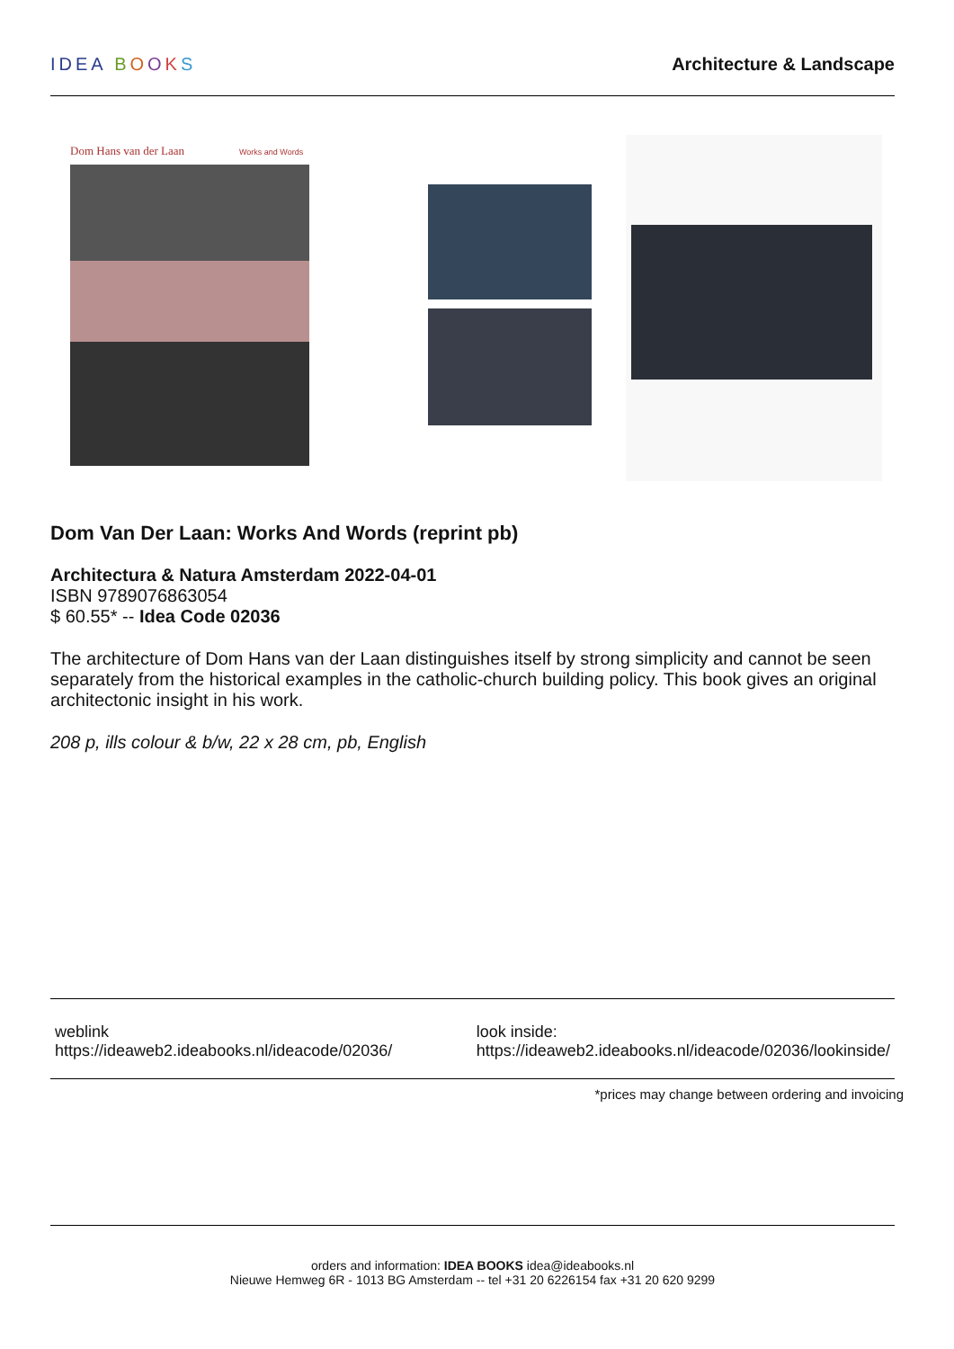IDEA BOOKS Architecture & Landscape
Dom Hans van der Laan
Works and Words
Dom Van Der Laan: Works And Words (reprint pb)
Architectura & Natura Amsterdam 2022-04-01
ISBN 9789076863054
$ 60.55* -- Idea Code 02036
The architecture of Dom Hans van der Laan distinguishes itself by strong simplicity and cannot be seen separately from the historical examples in the catholic-church building policy. This book gives an original architectonic insight in his work.
208 p, ills colour & b/w, 22 x 28 cm, pb, English
weblink
https://ideaweb2.ideabooks.nl/ideacode/02036/
look inside:
https://ideaweb2.ideabooks.nl/ideacode/02036/lookinside/
*prices may change between ordering and invoicing
orders and information: IDEA BOOKS idea@ideabooks.nl
Nieuwe Hemweg 6R - 1013 BG Amsterdam -- tel +31 20 6226154 fax +31 20 620 9299